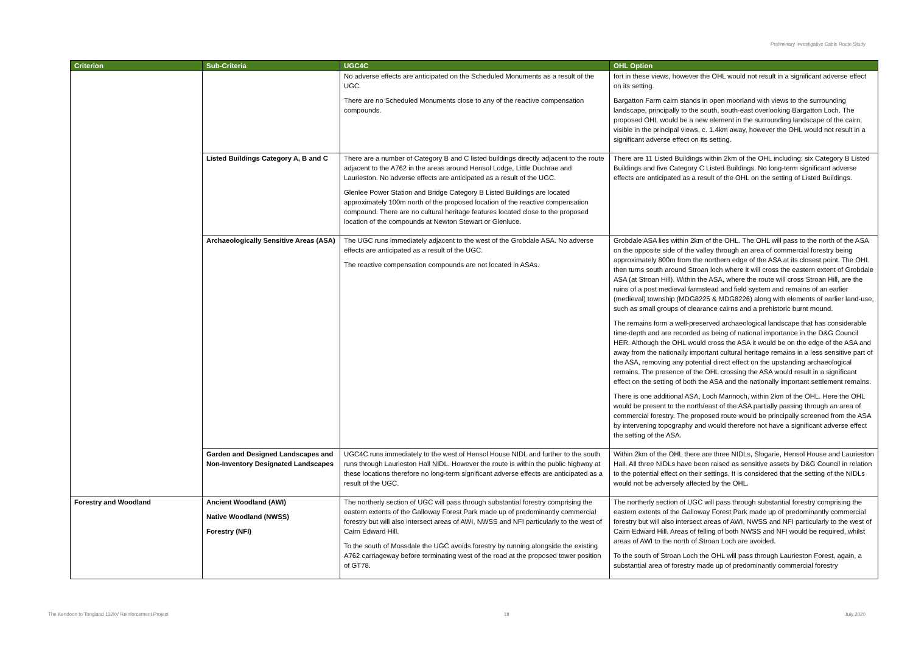Preliminary Investigative Cable Route Study
| Criterion | Sub-Criteria | UGC4C | OHL Option |
| --- | --- | --- | --- |
| | | No adverse effects are anticipated on the Scheduled Monuments as a result of the UGC. There are no Scheduled Monuments close to any of the reactive compensation compounds. | fort in these views, however the OHL would not result in a significant adverse effect on its setting. Bargatton Farm cairn stands in open moorland with views to the surrounding landscape, principally to the south, south-east overlooking Bargatton Loch. The proposed OHL would be a new element in the surrounding landscape of the cairn, visible in the principal views, c. 1.4km away, however the OHL would not result in a significant adverse effect on its setting. |
| | Listed Buildings Category A, B and C | There are a number of Category B and C listed buildings directly adjacent to the route adjacent to the A762 in the areas around Hensol Lodge, Little Duchrae and Laurieston. No adverse effects are anticipated as a result of the UGC. Glenlee Power Station and Bridge Category B Listed Buildings are located approximately 100m north of the proposed location of the reactive compensation compound. There are no cultural heritage features located close to the proposed location of the compounds at Newton Stewart or Glenluce. | There are 11 Listed Buildings within 2km of the OHL including: six Category B Listed Buildings and five Category C Listed Buildings. No long-term significant adverse effects are anticipated as a result of the OHL on the setting of Listed Buildings. |
| | Archaeologically Sensitive Areas (ASA) | The UGC runs immediately adjacent to the west of the Grobdale ASA. No adverse effects are anticipated as a result of the UGC. The reactive compensation compounds are not located in ASAs. | Grobdale ASA lies within 2km of the OHL. The OHL will pass to the north of the ASA on the opposite side of the valley through an area of commercial forestry being approximately 800m from the northern edge of the ASA at its closest point. The OHL then turns south around Stroan loch where it will cross the eastern extent of Grobdale ASA (at Stroan Hill). Within the ASA, where the route will cross Stroan Hill, are the ruins of a post medieval farmstead and field system and remains of an earlier (medieval) township (MDG8225 & MDG8226) along with elements of earlier land-use, such as small groups of clearance cairns and a prehistoric burnt mound. The remains form a well-preserved archaeological landscape that has considerable time-depth and are recorded as being of national importance in the D&G Council HER. Although the OHL would cross the ASA it would be on the edge of the ASA and away from the nationally important cultural heritage remains in a less sensitive part of the ASA, removing any potential direct effect on the upstanding archaeological remains. The presence of the OHL crossing the ASA would result in a significant effect on the setting of both the ASA and the nationally important settlement remains. There is one additional ASA, Loch Mannoch, within 2km of the OHL. Here the OHL would be present to the north/east of the ASA partially passing through an area of commercial forestry. The proposed route would be principally screened from the ASA by intervening topography and would therefore not have a significant adverse effect the setting of the ASA. |
| | Garden and Designed Landscapes and Non-Inventory Designated Landscapes | UGC4C runs immediately to the west of Hensol House NIDL and further to the south runs through Laurieston Hall NIDL. However the route is within the public highway at these locations therefore no long-term significant adverse effects are anticipated as a result of the UGC. | Within 2km of the OHL there are three NIDLs, Slogarie, Hensol House and Laurieston Hall. All three NIDLs have been raised as sensitive assets by D&G Council in relation to the potential effect on their settings. It is considered that the setting of the NIDLs would not be adversely affected by the OHL. |
| Forestry and Woodland | Ancient Woodland (AWI) Native Woodland (NWSS) Forestry (NFI) | The northerly section of UGC will pass through substantial forestry comprising the eastern extents of the Galloway Forest Park made up of predominantly commercial forestry but will also intersect areas of AWI, NWSS and NFI particularly to the west of Cairn Edward Hill. To the south of Mossdale the UGC avoids forestry by running alongside the existing A762 carriageway before terminating west of the road at the proposed tower position of GT78. | The northerly section of UGC will pass through substantial forestry comprising the eastern extents of the Galloway Forest Park made up of predominantly commercial forestry but will also intersect areas of AWI, NWSS and NFI particularly to the west of Cairn Edward Hill. Areas of felling of both NWSS and NFI would be required, whilst areas of AWI to the north of Stroan Loch are avoided. To the south of Stroan Loch the OHL will pass through Laurieston Forest, again, a substantial area of forestry made up of predominantly commercial forestry |
The Kendoon to Tongland 132kV Reinforcement Project 18 July 2020